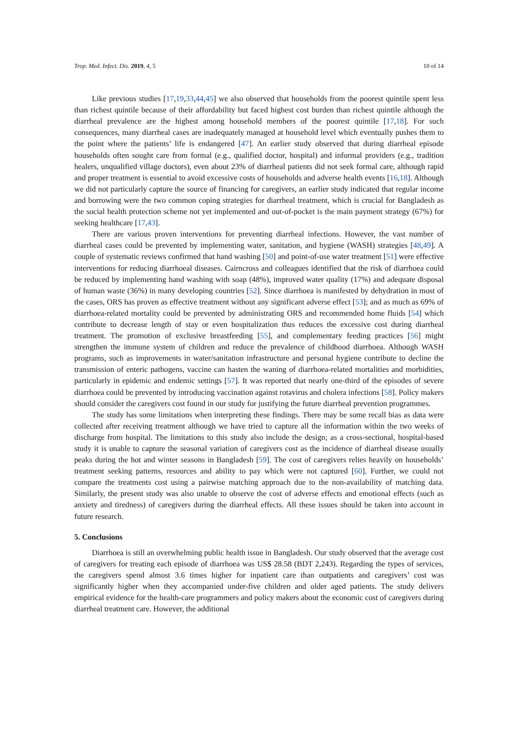Trop. Med. Infect. Dis. 2019, 4, 5 10 of 14
Like previous studies [17,19,33,44,45] we also observed that households from the poorest quintile spent less than richest quintile because of their affordability but faced highest cost burden than richest quintile although the diarrheal prevalence are the highest among household members of the poorest quintile [17,18]. For such consequences, many diarrheal cases are inadequately managed at household level which eventually pushes them to the point where the patients’ life is endangered [47]. An earlier study observed that during diarrheal episode households often sought care from formal (e.g., qualified doctor, hospital) and informal providers (e.g., tradition healers, unqualified village doctors), even about 23% of diarrheal patients did not seek formal care, although rapid and proper treatment is essential to avoid excessive costs of households and adverse health events [16,18]. Although we did not particularly capture the source of financing for caregivers, an earlier study indicated that regular income and borrowing were the two common coping strategies for diarrheal treatment, which is crucial for Bangladesh as the social health protection scheme not yet implemented and out-of-pocket is the main payment strategy (67%) for seeking healthcare [17,43].
There are various proven interventions for preventing diarrheal infections. However, the vast number of diarrheal cases could be prevented by implementing water, sanitation, and hygiene (WASH) strategies [48,49]. A couple of systematic reviews confirmed that hand washing [50] and point-of-use water treatment [51] were effective interventions for reducing diarrhoeal diseases. Cairncross and colleagues identified that the risk of diarrhoea could be reduced by implementing hand washing with soap (48%), improved water quality (17%) and adequate disposal of human waste (36%) in many developing countries [52]. Since diarrhoea is manifested by dehydration in most of the cases, ORS has proven as effective treatment without any significant adverse effect [53]; and as much as 69% of diarrhoea-related mortality could be prevented by administrating ORS and recommended home fluids [54] which contribute to decrease length of stay or even hospitalization thus reduces the excessive cost during diarrheal treatment. The promotion of exclusive breastfeeding [55], and complementary feeding practices [56] might strengthen the immune system of children and reduce the prevalence of childhood diarrhoea. Although WASH programs, such as improvements in water/sanitation infrastructure and personal hygiene contribute to decline the transmission of enteric pathogens, vaccine can hasten the waning of diarrhoea-related mortalities and morbidities, particularly in epidemic and endemic settings [57]. It was reported that nearly one-third of the episodes of severe diarrhoea could be prevented by introducing vaccination against rotavirus and cholera infections [58]. Policy makers should consider the caregivers cost found in our study for justifying the future diarrheal prevention programmes.
The study has some limitations when interpreting these findings. There may be some recall bias as data were collected after receiving treatment although we have tried to capture all the information within the two weeks of discharge from hospital. The limitations to this study also include the design; as a cross-sectional, hospital-based study it is unable to capture the seasonal variation of caregivers cost as the incidence of diarrheal disease usually peaks during the hot and winter seasons in Bangladesh [59]. The cost of caregivers relies heavily on households’ treatment seeking patterns, resources and ability to pay which were not captured [60]. Further, we could not compare the treatments cost using a pairwise matching approach due to the non-availability of matching data. Similarly, the present study was also unable to observe the cost of adverse effects and emotional effects (such as anxiety and tiredness) of caregivers during the diarrheal effects. All these issues should be taken into account in future research.
5. Conclusions
Diarrhoea is still an overwhelming public health issue in Bangladesh. Our study observed that the average cost of caregivers for treating each episode of diarrhoea was US$ 28.58 (BDT 2,243). Regarding the types of services, the caregivers spend almost 3.6 times higher for inpatient care than outpatients and caregivers’ cost was significantly higher when they accompanied under-five children and older aged patients. The study delivers empirical evidence for the health-care programmers and policy makers about the economic cost of caregivers during diarrheal treatment care. However, the additional